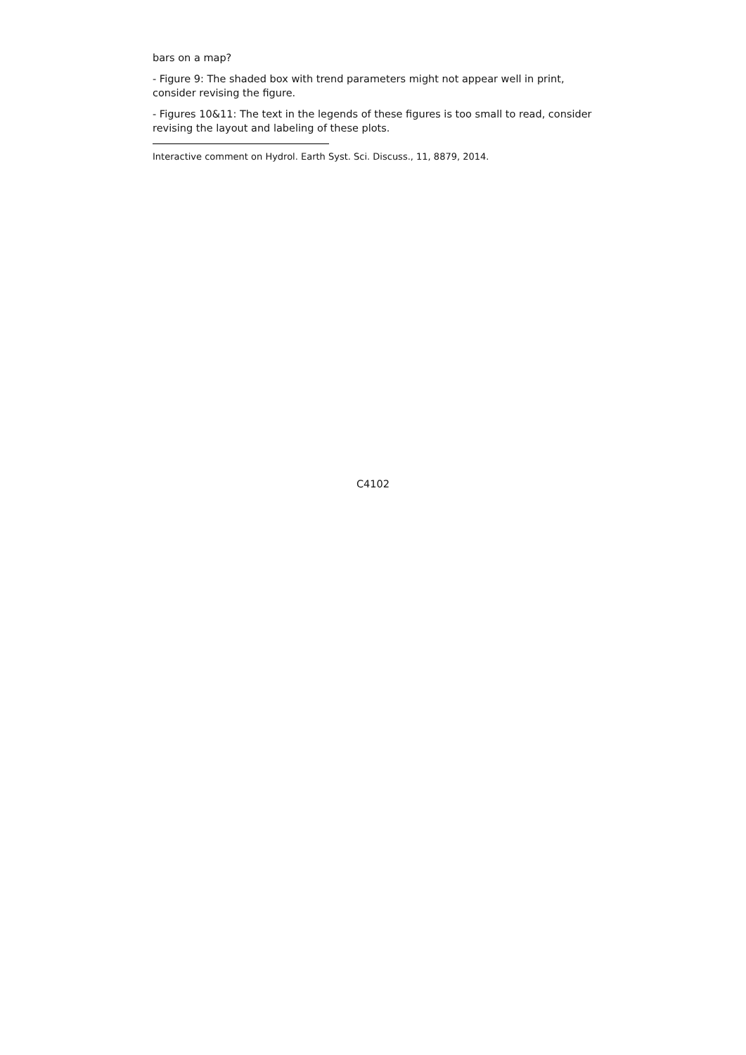bars on a map?
- Figure 9: The shaded box with trend parameters might not appear well in print, consider revising the figure.
- Figures 10&11: The text in the legends of these figures is too small to read, consider revising the layout and labeling of these plots.
Interactive comment on Hydrol. Earth Syst. Sci. Discuss., 11, 8879, 2014.
C4102